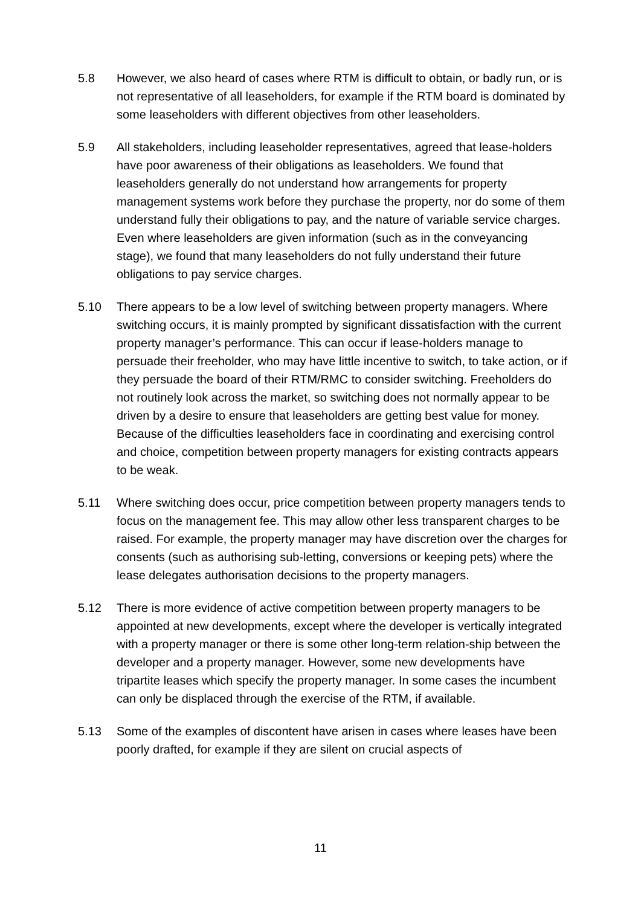5.8 However, we also heard of cases where RTM is difficult to obtain, or badly run, or is not representative of all leaseholders, for example if the RTM board is dominated by some leaseholders with different objectives from other leaseholders.
5.9 All stakeholders, including leaseholder representatives, agreed that lease-holders have poor awareness of their obligations as leaseholders. We found that leaseholders generally do not understand how arrangements for property management systems work before they purchase the property, nor do some of them understand fully their obligations to pay, and the nature of variable service charges. Even where leaseholders are given information (such as in the conveyancing stage), we found that many leaseholders do not fully understand their future obligations to pay service charges.
5.10 There appears to be a low level of switching between property managers. Where switching occurs, it is mainly prompted by significant dissatisfaction with the current property manager’s performance. This can occur if lease-holders manage to persuade their freeholder, who may have little incentive to switch, to take action, or if they persuade the board of their RTM/RMC to consider switching. Freeholders do not routinely look across the market, so switching does not normally appear to be driven by a desire to ensure that leaseholders are getting best value for money. Because of the difficulties leaseholders face in coordinating and exercising control and choice, competition between property managers for existing contracts appears to be weak.
5.11 Where switching does occur, price competition between property managers tends to focus on the management fee. This may allow other less transparent charges to be raised. For example, the property manager may have discretion over the charges for consents (such as authorising sub-letting, conversions or keeping pets) where the lease delegates authorisation decisions to the property managers.
5.12 There is more evidence of active competition between property managers to be appointed at new developments, except where the developer is vertically integrated with a property manager or there is some other long-term relation-ship between the developer and a property manager. However, some new developments have tripartite leases which specify the property manager. In some cases the incumbent can only be displaced through the exercise of the RTM, if available.
5.13 Some of the examples of discontent have arisen in cases where leases have been poorly drafted, for example if they are silent on crucial aspects of
11